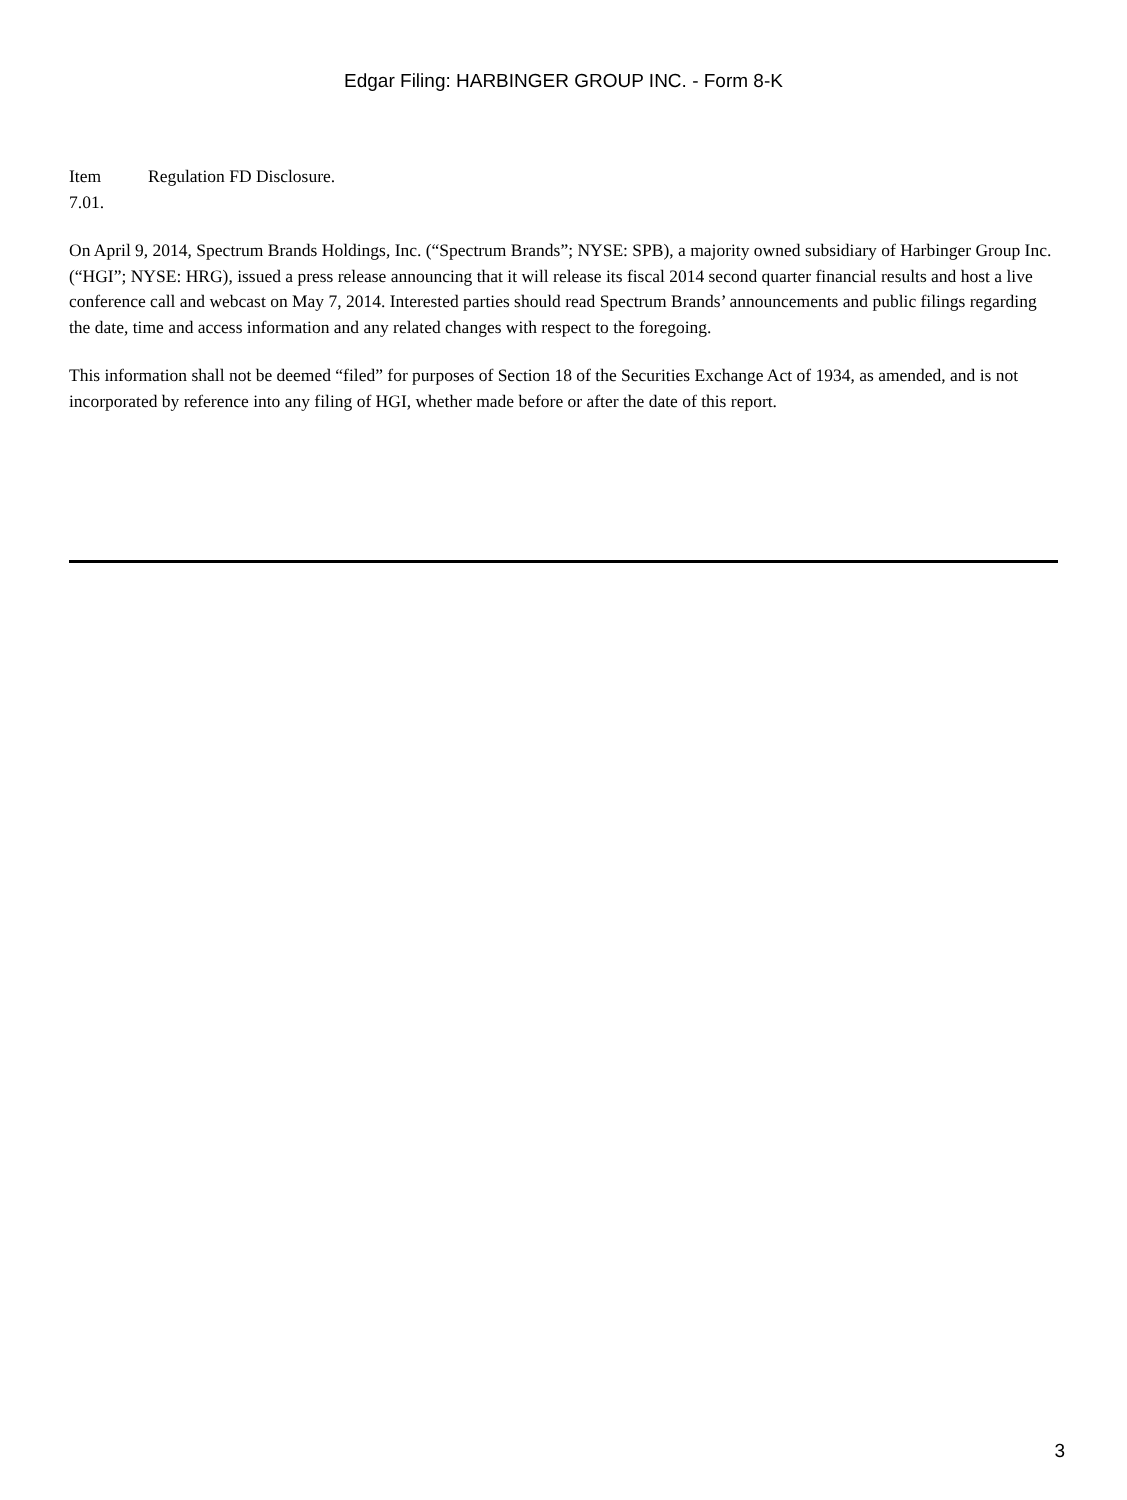Edgar Filing: HARBINGER GROUP INC. - Form 8-K
Item
7.01.
Regulation FD Disclosure.
On April 9, 2014, Spectrum Brands Holdings, Inc. (“Spectrum Brands”; NYSE: SPB), a majority owned subsidiary of Harbinger Group Inc. (“HGI”; NYSE: HRG), issued a press release announcing that it will release its fiscal 2014 second quarter financial results and host a live conference call and webcast on May 7, 2014. Interested parties should read Spectrum Brands’ announcements and public filings regarding the date, time and access information and any related changes with respect to the foregoing.
This information shall not be deemed “filed” for purposes of Section 18 of the Securities Exchange Act of 1934, as amended, and is not incorporated by reference into any filing of HGI, whether made before or after the date of this report.
3